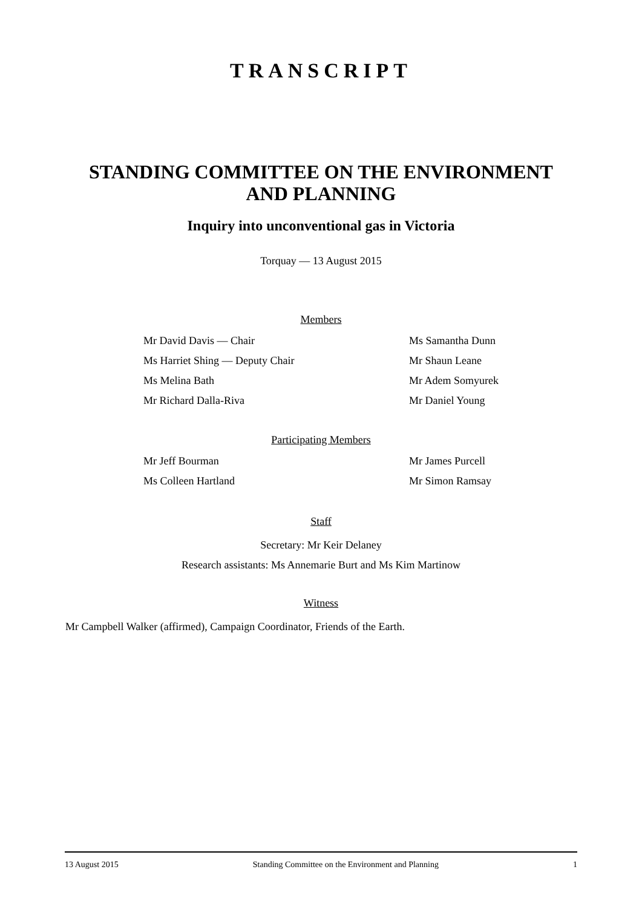TRANSCRIPT
STANDING COMMITTEE ON THE ENVIRONMENT
AND PLANNING
Inquiry into unconventional gas in Victoria
Torquay — 13 August 2015
Members
Mr David Davis — Chair Ms Samantha Dunn
Ms Harriet Shing — Deputy Chair Mr Shaun Leane
Ms Melina Bath Mr Adem Somyurek
Mr Richard Dalla-Riva Mr Daniel Young
Participating Members
Mr Jeff Bourman Mr James Purcell
Ms Colleen Hartland Mr Simon Ramsay
Staff
Secretary: Mr Keir Delaney
Research assistants: Ms Annemarie Burt and Ms Kim Martinow
Witness
Mr Campbell Walker (affirmed), Campaign Coordinator, Friends of the Earth.
13 August 2015 Standing Committee on the Environment and Planning 1